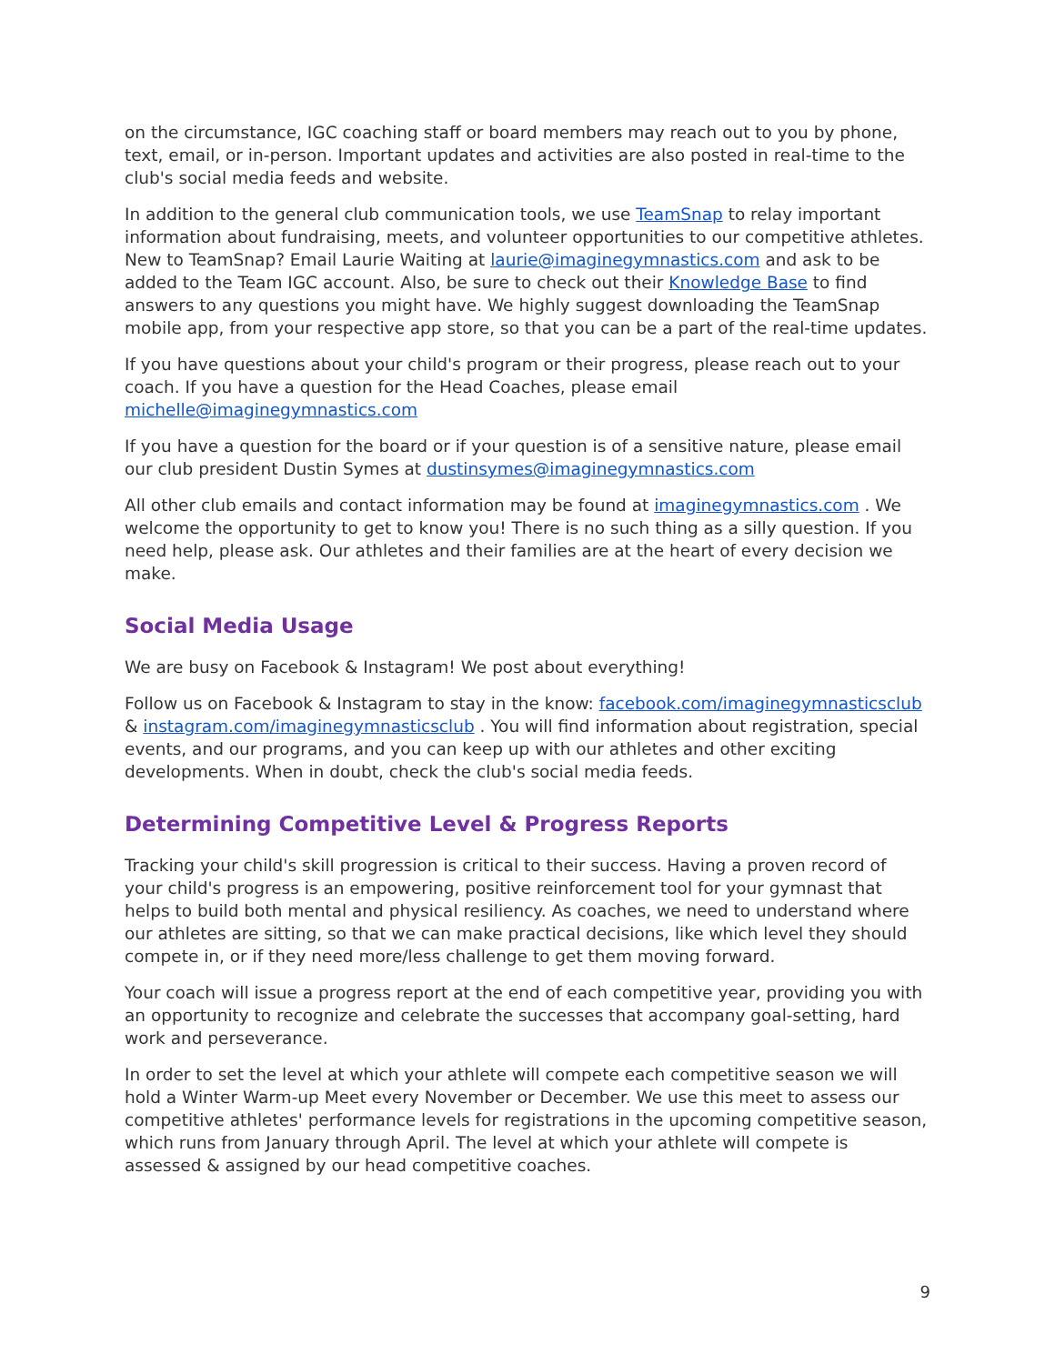on the circumstance, IGC coaching staff or board members may reach out to you by phone, text, email, or in-person. Important updates and activities are also posted in real-time to the club's social media feeds and website.
In addition to the general club communication tools, we use TeamSnap to relay important information about fundraising, meets, and volunteer opportunities to our competitive athletes. New to TeamSnap? Email Laurie Waiting at laurie@imaginegymnastics.com and ask to be added to the Team IGC account. Also, be sure to check out their Knowledge Base to find answers to any questions you might have. We highly suggest downloading the TeamSnap mobile app, from your respective app store, so that you can be a part of the real-time updates.
If you have questions about your child's program or their progress, please reach out to your coach. If you have a question for the Head Coaches, please email michelle@imaginegymnastics.com
If you have a question for the board or if your question is of a sensitive nature, please email our club president Dustin Symes at dustinsymes@imaginegymnastics.com
All other club emails and contact information may be found at imaginegymnastics.com . We welcome the opportunity to get to know you! There is no such thing as a silly question. If you need help, please ask. Our athletes and their families are at the heart of every decision we make.
Social Media Usage
We are busy on Facebook & Instagram! We post about everything!
Follow us on Facebook & Instagram to stay in the know: facebook.com/imaginegymnasticsclub & instagram.com/imaginegymnasticsclub . You will find information about registration, special events, and our programs, and you can keep up with our athletes and other exciting developments. When in doubt, check the club's social media feeds.
Determining Competitive Level & Progress Reports
Tracking your child's skill progression is critical to their success. Having a proven record of your child's progress is an empowering, positive reinforcement tool for your gymnast that helps to build both mental and physical resiliency. As coaches, we need to understand where our athletes are sitting, so that we can make practical decisions, like which level they should compete in, or if they need more/less challenge to get them moving forward.
Your coach will issue a progress report at the end of each competitive year, providing you with an opportunity to recognize and celebrate the successes that accompany goal-setting, hard work and perseverance.
In order to set the level at which your athlete will compete each competitive season we will hold a Winter Warm-up Meet every November or December. We use this meet to assess our competitive athletes' performance levels for registrations in the upcoming competitive season, which runs from January through April. The level at which your athlete will compete is assessed & assigned by our head competitive coaches.
9